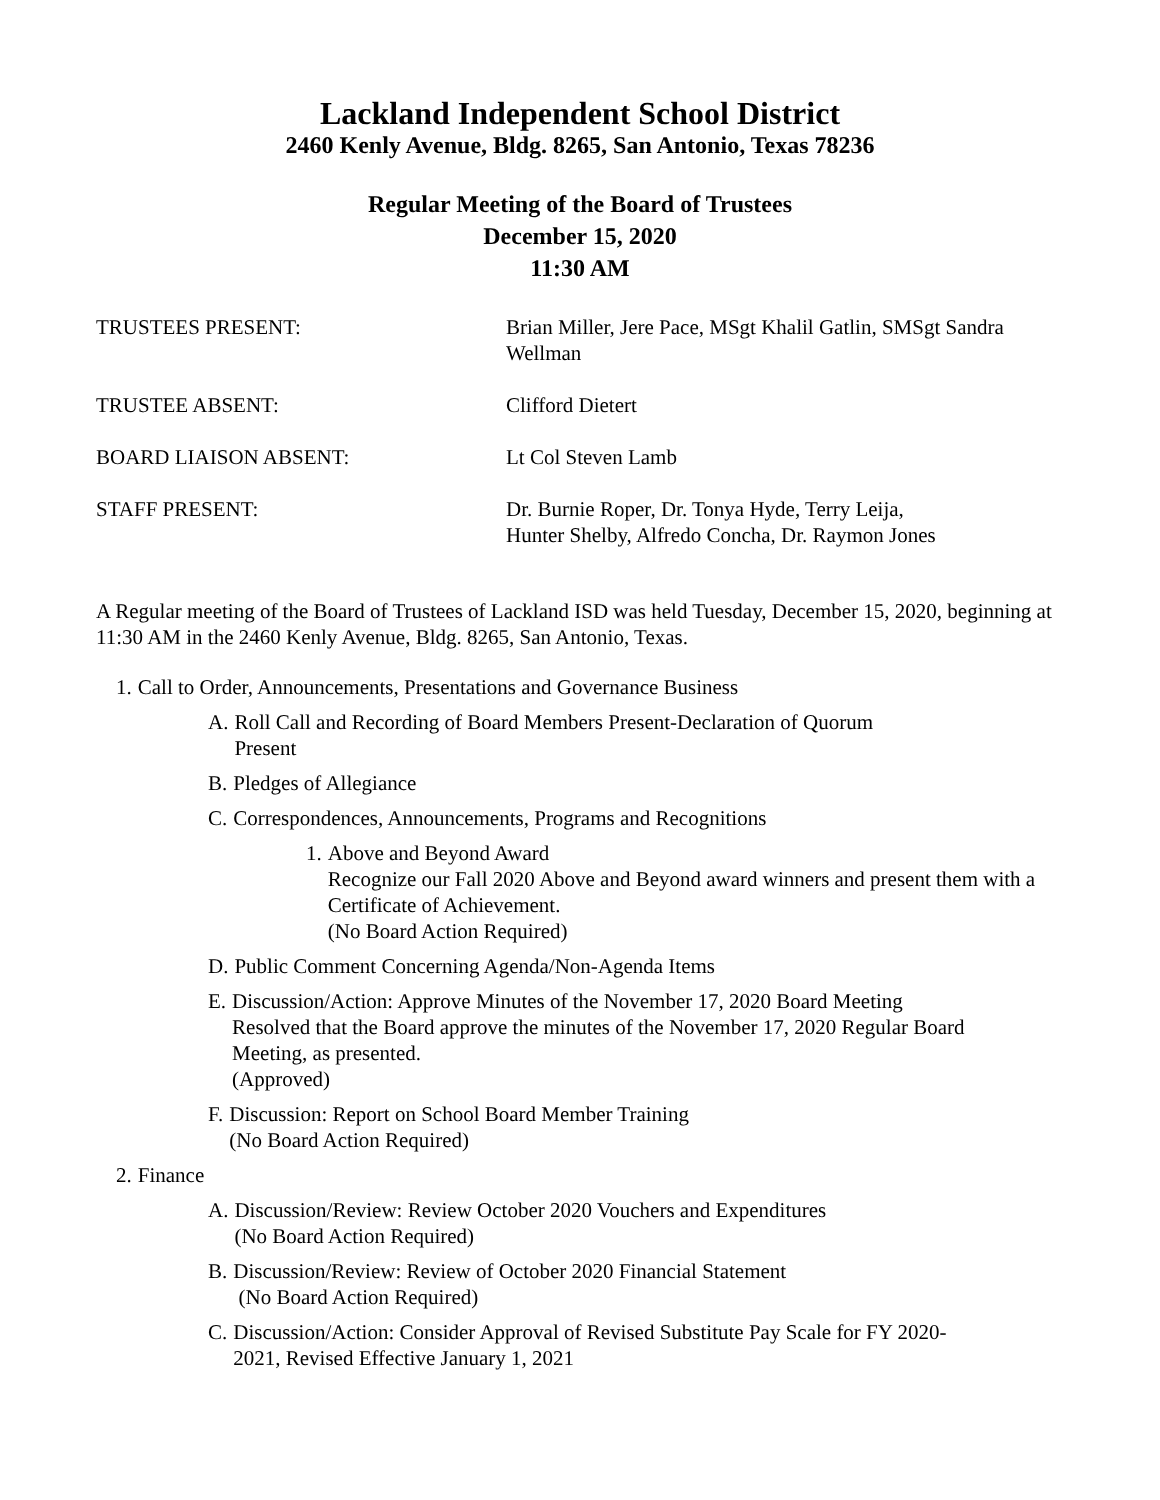Lackland Independent School District
2460 Kenly Avenue, Bldg. 8265, San Antonio, Texas 78236
Regular Meeting of the Board of Trustees
December 15, 2020
11:30 AM
TRUSTEES PRESENT: Brian Miller, Jere Pace, MSgt Khalil Gatlin, SMSgt Sandra Wellman
TRUSTEE ABSENT: Clifford Dietert
BOARD LIAISON ABSENT: Lt Col Steven Lamb
STAFF PRESENT: Dr. Burnie Roper, Dr. Tonya Hyde, Terry Leija,
Hunter Shelby, Alfredo Concha, Dr. Raymon Jones
A Regular meeting of the Board of Trustees of Lackland ISD was held Tuesday, December 15, 2020, beginning at 11:30 AM in the 2460 Kenly Avenue, Bldg. 8265, San Antonio, Texas.
1. Call to Order, Announcements, Presentations and Governance Business
A. Roll Call and Recording of Board Members Present-Declaration of Quorum Present
B. Pledges of Allegiance
C. Correspondences, Announcements, Programs and Recognitions
1. Above and Beyond Award
Recognize our Fall 2020 Above and Beyond award winners and present them with a Certificate of Achievement.
(No Board Action Required)
D. Public Comment Concerning Agenda/Non-Agenda Items
E. Discussion/Action: Approve Minutes of the November 17, 2020 Board Meeting Resolved that the Board approve the minutes of the November 17, 2020 Regular Board Meeting, as presented.
(Approved)
F. Discussion: Report on School Board Member Training
(No Board Action Required)
2. Finance
A. Discussion/Review: Review October 2020 Vouchers and Expenditures
(No Board Action Required)
B. Discussion/Review: Review of October 2020 Financial Statement
(No Board Action Required)
C. Discussion/Action: Consider Approval of Revised Substitute Pay Scale for FY 2020-2021, Revised Effective January 1, 2021